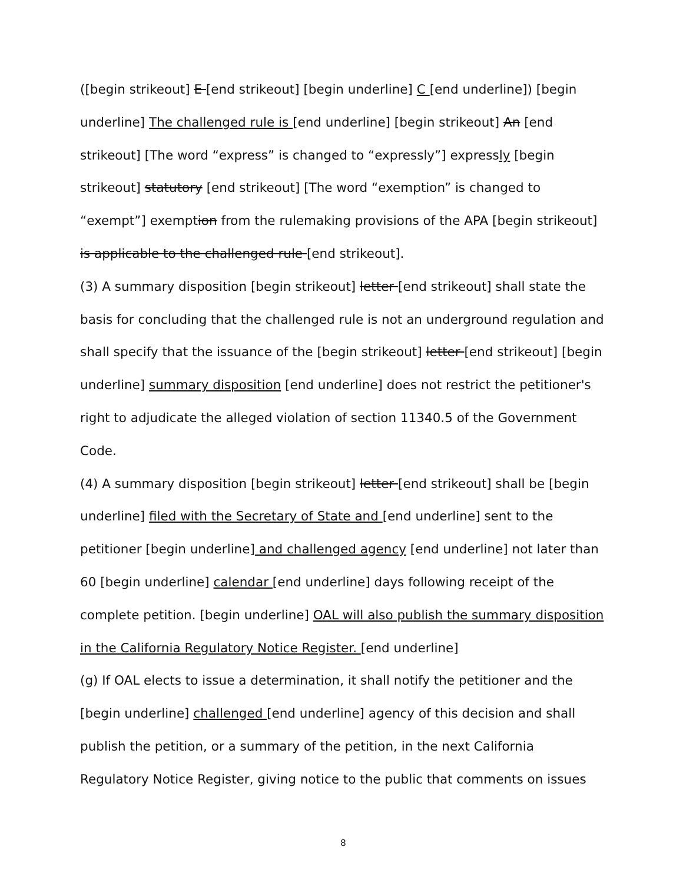([begin strikeout] E [end strikeout] [begin underline] C [end underline]) [begin underline] The challenged rule is [end underline] [begin strikeout] An [end strikeout] [The word “express” is changed to “expressly”] expressly [begin strikeout] statutory [end strikeout] [The word “exemption” is changed to “exempt”] exemption from the rulemaking provisions of the APA [begin strikeout] is applicable to the challenged rule [end strikeout].
(3) A summary disposition [begin strikeout] letter [end strikeout] shall state the basis for concluding that the challenged rule is not an underground regulation and shall specify that the issuance of the [begin strikeout] letter [end strikeout] [begin underline] summary disposition [end underline] does not restrict the petitioner's right to adjudicate the alleged violation of section 11340.5 of the Government Code.
(4) A summary disposition [begin strikeout] letter [end strikeout] shall be [begin underline] filed with the Secretary of State and [end underline] sent to the petitioner [begin underline] and challenged agency [end underline] not later than 60 [begin underline] calendar [end underline] days following receipt of the complete petition. [begin underline] OAL will also publish the summary disposition in the California Regulatory Notice Register. [end underline]
(g) If OAL elects to issue a determination, it shall notify the petitioner and the [begin underline] challenged [end underline] agency of this decision and shall publish the petition, or a summary of the petition, in the next California Regulatory Notice Register, giving notice to the public that comments on issues
8